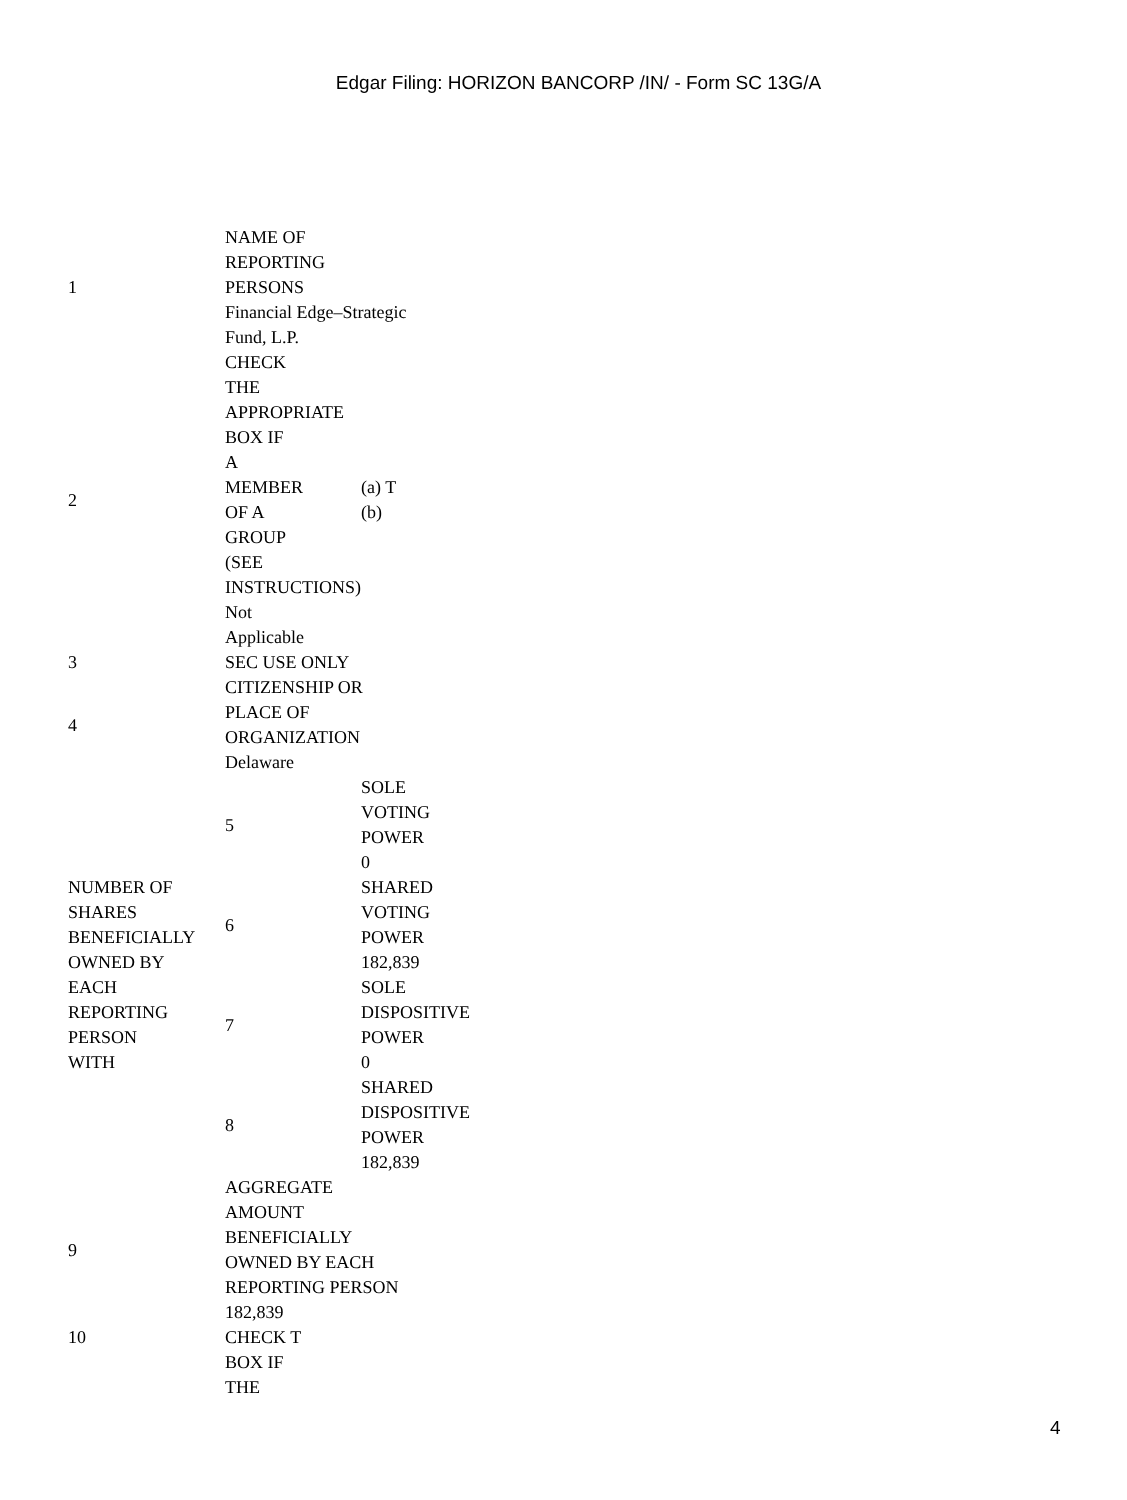Edgar Filing: HORIZON BANCORP /IN/ - Form SC 13G/A
| 1 | NAME OF REPORTING PERSONS Financial Edge–Strategic Fund, L.P. | |
| 2 | CHECK THE APPROPRIATE BOX IF A MEMBER OF A GROUP (SEE INSTRUCTIONS) Not Applicable | (a) T (b) |
| 3 | SEC USE ONLY | |
| 4 | CITIZENSHIP OR PLACE OF ORGANIZATION Delaware | |
| NUMBER OF SHARES BENEFICIALLY OWNED BY EACH REPORTING PERSON WITH | 5 | SOLE VOTING POWER 0 |
| | 6 | SHARED VOTING POWER 182,839 |
| | 7 | SOLE DISPOSITIVE POWER 0 |
| | 8 | SHARED DISPOSITIVE POWER 182,839 |
| 9 | AGGREGATE AMOUNT BENEFICIALLY OWNED BY EACH REPORTING PERSON 182,839 | |
| 10 | CHECK T BOX IF THE | |
4